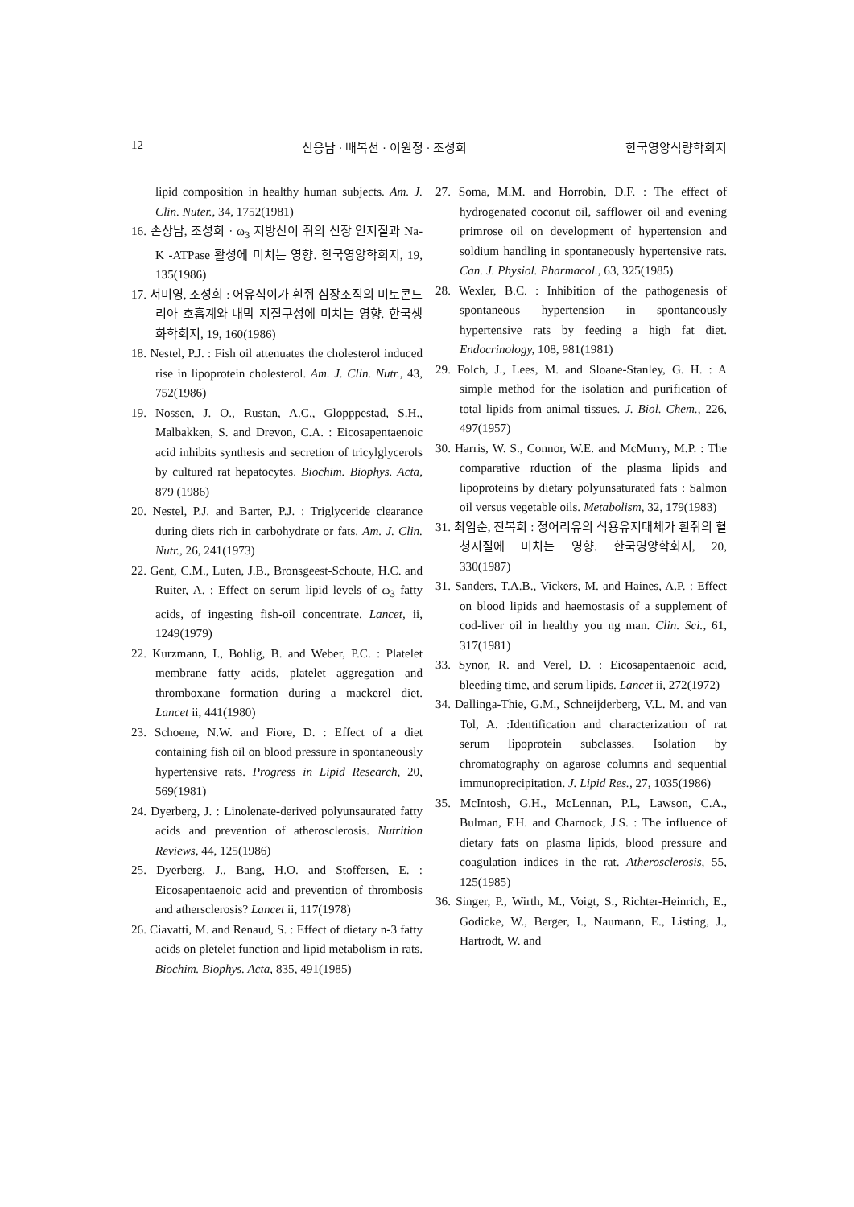12 신응남 · 배복선 · 이원정 · 조성희 한국영양식량학회지
lipid composition in healthy human subjects. Am. J. Clin. Nuter., 34, 1752(1981)
16. 손상남, 조성희 · ω<sub>3</sub> 지방산이 쥐의 신장 인지질과 Na-K -ATPase 활성에 미치는 영향. 한국영양학회지, 19, 135(1986)
17. 서미영, 조성희 : 어유식이가 흰쥐 심장조직의 미토콘드리아 호흡계와 내막 지질구성에 미치는 영향. 한국생화학회지, 19, 160(1986)
18. Nestel, P.J. : Fish oil attenuates the cholesterol induced rise in lipoprotein cholesterol. Am. J. Clin. Nutr., 43, 752(1986)
19. Nossen, J. O., Rustan, A.C., Glopppestad, S.H., Malbakken, S. and Drevon, C.A. : Eicosapentaenoic acid inhibits synthesis and secretion of tricylglycerols by cultured rat hepatocytes. Biochim. Biophys. Acta, 879 (1986)
20. Nestel, P.J. and Barter, P.J. : Triglyceride clearance during diets rich in carbohydrate or fats. Am. J. Clin. Nutr., 26, 241(1973)
22. Gent, C.M., Luten, J.B., Bronsgeest-Schoute, H.C. and Ruiter, A. : Effect on serum lipid levels of ω<sub>3</sub> fatty acids, of ingesting fish-oil concentrate. Lancet, ii, 1249(1979)
22. Kurzmann, I., Bohlig, B. and Weber, P.C. : Platelet membrane fatty acids, platelet aggregation and thromboxane formation during a mackerel diet. Lancet ii, 441(1980)
23. Schoene, N.W. and Fiore, D. : Effect of a diet containing fish oil on blood pressure in spontaneously hypertensive rats. Progress in Lipid Research, 20, 569(1981)
24. Dyerberg, J. : Linolenate-derived polyunsaurated fatty acids and prevention of atherosclerosis. Nutrition Reviews, 44, 125(1986)
25. Dyerberg, J., Bang, H.O. and Stoffersen, E. : Eicosapentaenoic acid and prevention of thrombosis and athersclerosis? Lancet ii, 117(1978)
26. Ciavatti, M. and Renaud, S. : Effect of dietary n-3 fatty acids on pletelet function and lipid metabolism in rats. Biochim. Biophys. Acta, 835, 491(1985)
27. Soma, M.M. and Horrobin, D.F. : The effect of hydrogenated coconut oil, safflower oil and evening primrose oil on development of hypertension and soldium handling in spontaneously hypertensive rats. Can. J. Physiol. Pharmacol., 63, 325(1985)
28. Wexler, B.C. : Inhibition of the pathogenesis of spontaneous hypertension in spontaneously hypertensive rats by feeding a high fat diet. Endocrinology, 108, 981(1981)
29. Folch, J., Lees, M. and Sloane-Stanley, G. H. : A simple method for the isolation and purification of total lipids from animal tissues. J. Biol. Chem., 226, 497(1957)
30. Harris, W. S., Connor, W.E. and McMurry, M.P. : The comparative rduction of the plasma lipids and lipoproteins by dietary polyunsaturated fats : Salmon oil versus vegetable oils. Metabolism, 32, 179(1983)
31. 최임순, 진복희 : 정어리유의 식용유지대체가 흰쥐의 혈청지질에 미치는 영향. 한국영양학회지, 20, 330(1987)
31. Sanders, T.A.B., Vickers, M. and Haines, A.P. : Effect on blood lipids and haemostasis of a supplement of cod-liver oil in healthy you ng man. Clin. Sci., 61, 317(1981)
33. Synor, R. and Verel, D. : Eicosapentaenoic acid, bleeding time, and serum lipids. Lancet ii, 272(1972)
34. Dallinga-Thie, G.M., Schneijderberg, V.L. M. and van Tol, A. :Identification and characterization of rat serum lipoprotein subclasses. Isolation by chromatography on agarose columns and sequential immunoprecipitation. J. Lipid Res., 27, 1035(1986)
35. McIntosh, G.H., McLennan, P.L, Lawson, C.A., Bulman, F.H. and Charnock, J.S. : The influence of dietary fats on plasma lipids, blood pressure and coagulation indices in the rat. Atherosclerosis, 55, 125(1985)
36. Singer, P., Wirth, M., Voigt, S., Richter-Heinrich, E., Godicke, W., Berger, I., Naumann, E., Listing, J., Hartrodt, W. and